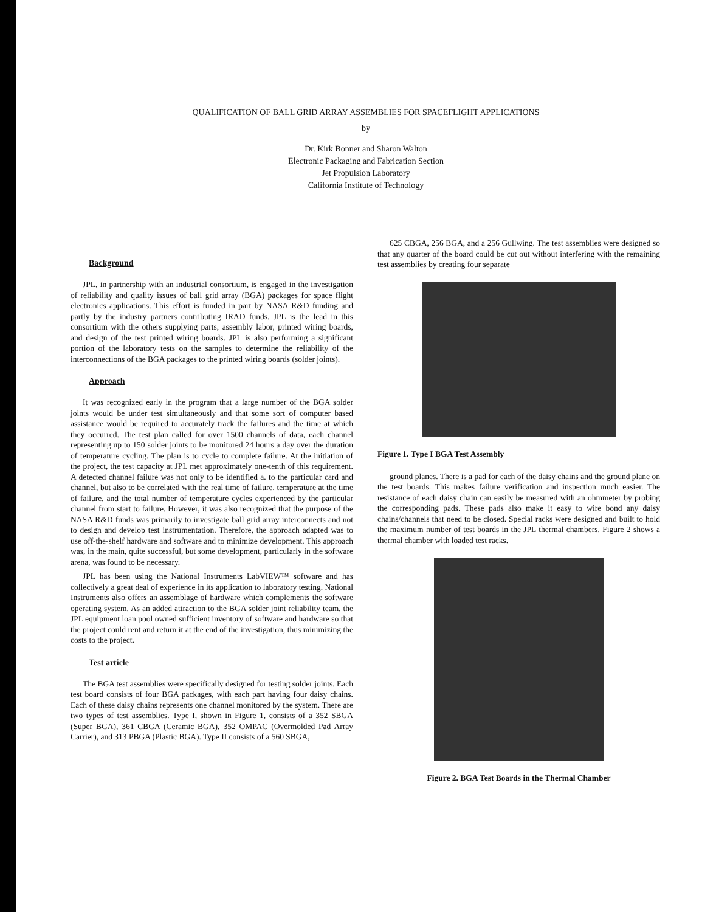QUALIFICATION OF BALL GRID ARRAY ASSEMBLIES FOR SPACEFLIGHT APPLICATIONS
by
Dr. Kirk Bonner and Sharon Walton
Electronic Packaging and Fabrication Section
Jet Propulsion Laboratory
California Institute of Technology
Background
JPL, in partnership with an industrial consortium, is engaged in the investigation of reliability and quality issues of ball grid array (BGA) packages for space flight electronics applications. This effort is funded in part by NASA R&D funding and partly by the industry partners contributing IRAD funds. JPL is the lead in this consortium with the others supplying parts, assembly labor, printed wiring boards, and design of the test printed wiring boards. JPL is also performing a significant portion of the laboratory tests on the samples to determine the reliability of the interconnections of the BGA packages to the printed wiring boards (solder joints).
Approach
It was recognized early in the program that a large number of the BGA solder joints would be under test simultaneously and that some sort of computer based assistance would be required to accurately track the failures and the time at which they occurred. The test plan called for over 1500 channels of data, each channel representing up to 150 solder joints to be monitored 24 hours a day over the duration of temperature cycling. The plan is to cycle to complete failure. At the initiation of the project, the test capacity at JPL met approximately one-tenth of this requirement. A detected channel failure was not only to be identified a. to the particular card and channel, but also to be correlated with the real time of failure, temperature at the time of failure, and the total number of temperature cycles experienced by the particular channel from start to failure. However, it was also recognized that the purpose of the NASA R&D funds was primarily to investigate ball grid array interconnects and not to design and develop test instrumentation. Therefore, the approach adapted was to use off-the-shelf hardware and software and to minimize development. This approach was, in the main, quite successful, but some development, particularly in the software arena, was found to be necessary.
JPL has been using the National Instruments LabVIEW™ software and has collectively a great deal of experience in its application to laboratory testing. National Instruments also offers an assemblage of hardware which complements the software operating system. As an added attraction to the BGA solder joint reliability team, the JPL equipment loan pool owned sufficient inventory of software and hardware so that the project could rent and return it at the end of the investigation, thus minimizing the costs to the project.
Test article
The BGA test assemblies were specifically designed for testing solder joints. Each test board consists of four BGA packages, with each part having four daisy chains. Each of these daisy chains represents one channel monitored by the system. There are two types of test assemblies. Type I, shown in Figure 1, consists of a 352 SBGA (Super BGA), 361 CBGA (Ceramic BGA), 352 OMPAC (Overmolded Pad Array Carrier), and 313 PBGA (Plastic BGA). Type II consists of a 560 SBGA,
625 CBGA, 256 BGA, and a 256 Gullwing. The test assemblies were designed so that any quarter of the board could be cut out without interfering with the remaining test assemblies by creating four separate
Figure 1. Type I BGA Test Assembly
ground planes. There is a pad for each of the daisy chains and the ground plane on the test boards. This makes failure verification and inspection much easier. The resistance of each daisy chain can easily be measured with an ohmmeter by probing the corresponding pads. These pads also make it easy to wire bond any daisy chains/channels that need to be closed. Special racks were designed and built to hold the maximum number of test boards in the JPL thermal chambers. Figure 2 shows a thermal chamber with loaded test racks.
Figure 2. BGA Test Boards in the Thermal Chamber